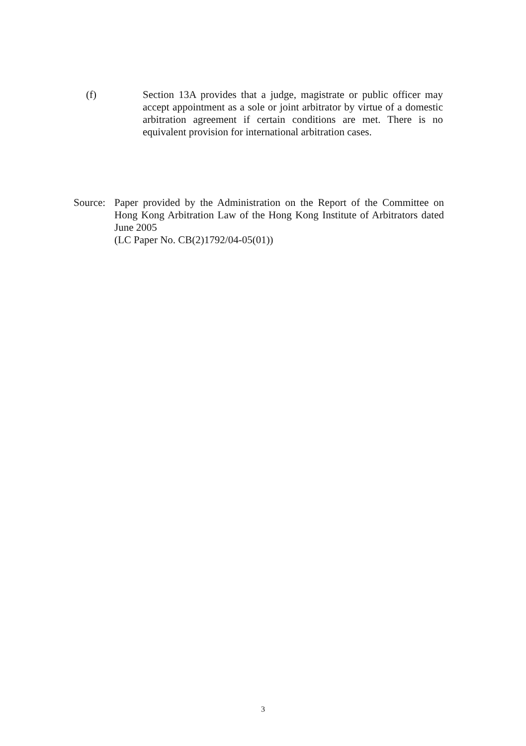(f) Section 13A provides that a judge, magistrate or public officer may accept appointment as a sole or joint arbitrator by virtue of a domestic arbitration agreement if certain conditions are met. There is no equivalent provision for international arbitration cases.
Source:
Paper provided by the Administration on the Report of the Committee on Hong Kong Arbitration Law of the Hong Kong Institute of Arbitrators dated June 2005
(LC Paper No. CB(2)1792/04-05(01))
3